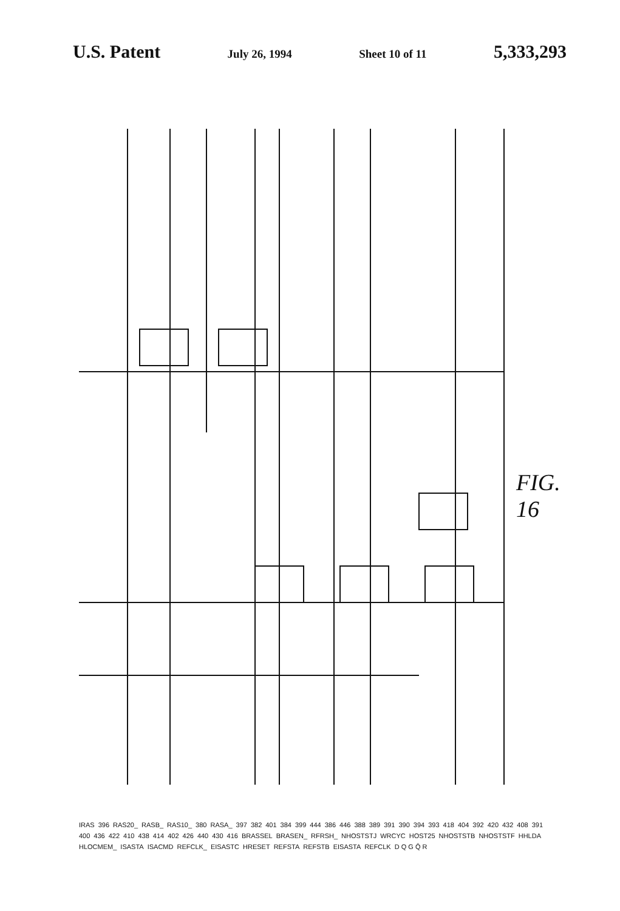U.S. Patent July 26, 1994 Sheet 10 of 11 5,333,293
FIG. 16
IRAS 396 RAS20_ RASB_ RAS10_ 380 RASA_ 397 382 401 384 399 444 386 446 388 389 391 390 394 393 418 404 392 420 432 408 391 400 436 422 410 438 414 402 426 440 430 416 BRASSEL BRASEN_ RFRSH_ NHOSTSTJ WRCYC HOST25 NHOSTSTB NHOSTSTF HHLDA HLOCMEM_ ISASTA ISACMD REFCLK_ EISASTC HRESET REFSTA REFSTB EISASTA REFCLK D Q G Q̄ R